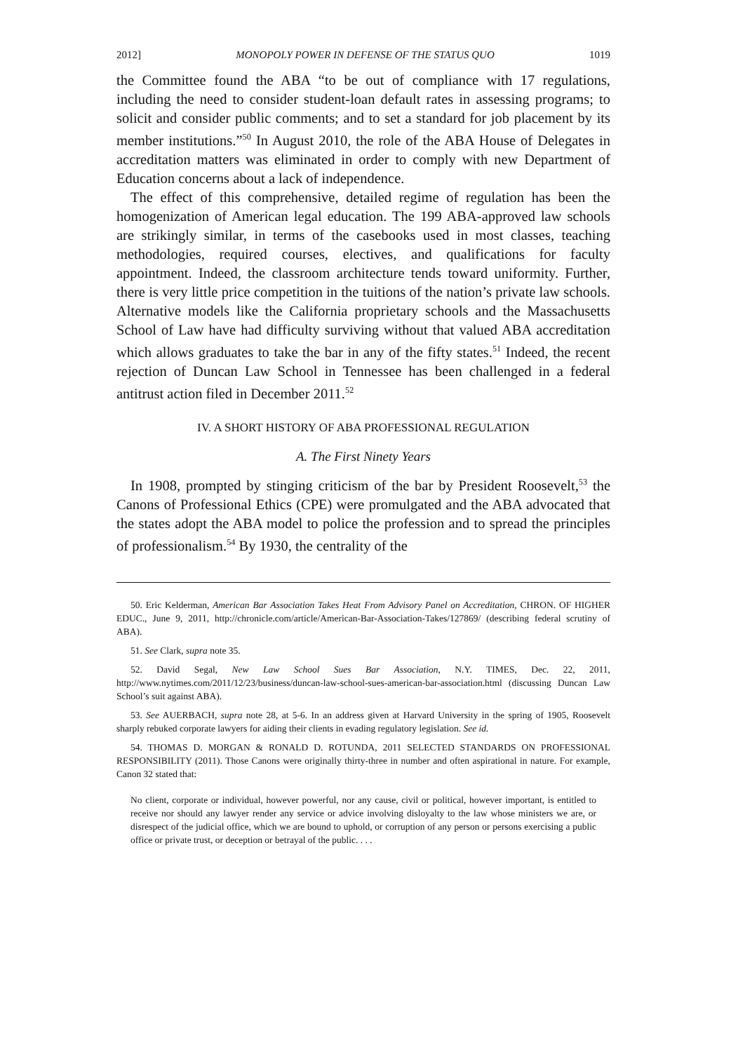2012] MONOPOLY POWER IN DEFENSE OF THE STATUS QUO 1019
the Committee found the ABA “to be out of compliance with 17 regulations, including the need to consider student-loan default rates in assessing programs; to solicit and consider public comments; and to set a standard for job placement by its member institutions.”<sup>50</sup> In August 2010, the role of the ABA House of Delegates in accreditation matters was eliminated in order to comply with new Department of Education concerns about a lack of independence.
The effect of this comprehensive, detailed regime of regulation has been the homogenization of American legal education. The 199 ABA-approved law schools are strikingly similar, in terms of the casebooks used in most classes, teaching methodologies, required courses, electives, and qualifications for faculty appointment. Indeed, the classroom architecture tends toward uniformity. Further, there is very little price competition in the tuitions of the nation’s private law schools. Alternative models like the California proprietary schools and the Massachusetts School of Law have had difficulty surviving without that valued ABA accreditation which allows graduates to take the bar in any of the fifty states.<sup>51</sup> Indeed, the recent rejection of Duncan Law School in Tennessee has been challenged in a federal antitrust action filed in December 2011.<sup>52</sup>
IV. A SHORT HISTORY OF ABA PROFESSIONAL REGULATION
A. The First Ninety Years
In 1908, prompted by stinging criticism of the bar by President Roosevelt,<sup>53</sup> the Canons of Professional Ethics (CPE) were promulgated and the ABA advocated that the states adopt the ABA model to police the profession and to spread the principles of professionalism.<sup>54</sup> By 1930, the centrality of the
50. Eric Kelderman, American Bar Association Takes Heat From Advisory Panel on Accreditation, CHRON. OF HIGHER EDUC., June 9, 2011, http://chronicle.com/article/American-Bar-Association-Takes/127869/ (describing federal scrutiny of ABA).
51. See Clark, supra note 35.
52. David Segal, New Law School Sues Bar Association, N.Y. TIMES, Dec. 22, 2011, http://www.nytimes.com/2011/12/23/business/duncan-law-school-sues-american-bar-association.html (discussing Duncan Law School’s suit against ABA).
53. See AUERBACH, supra note 28, at 5-6. In an address given at Harvard University in the spring of 1905, Roosevelt sharply rebuked corporate lawyers for aiding their clients in evading regulatory legislation. See id.
54. THOMAS D. MORGAN & RONALD D. ROTUNDA, 2011 SELECTED STANDARDS ON PROFESSIONAL RESPONSIBILITY (2011). Those Canons were originally thirty-three in number and often aspirational in nature. For example, Canon 32 stated that:
No client, corporate or individual, however powerful, nor any cause, civil or political, however important, is entitled to receive nor should any lawyer render any service or advice involving disloyalty to the law whose ministers we are, or disrespect of the judicial office, which we are bound to uphold, or corruption of any person or persons exercising a public office or private trust, or deception or betrayal of the public. . . .